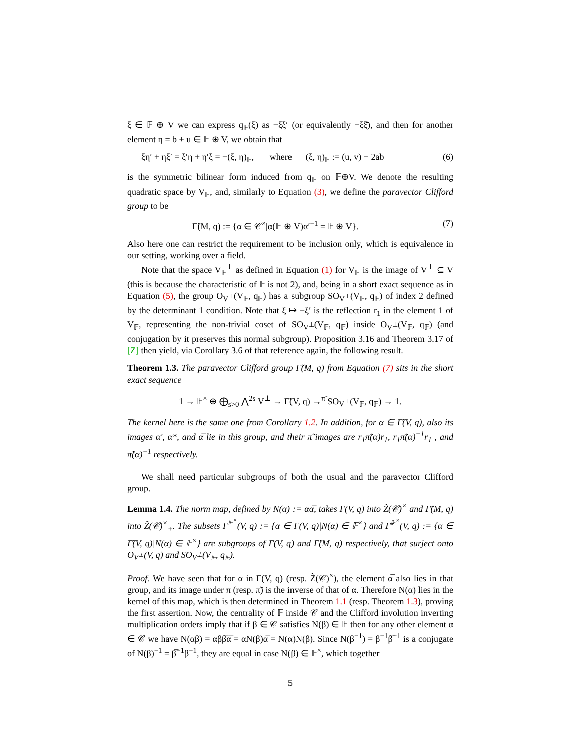ξ ∈ 𝔽 ⊕ V we can express q<sub>𝔽</sub>(ξ) as −ξξ′ (or equivalently −ξξ̄), and then for another element η = b + u ∈ 𝔽 ⊕ V, we obtain that
ξη′ + ηξ′ = ξ′η + η′ξ = −(ξ, η)<sub>𝔽</sub>, where (ξ, η)<sub>𝔽</sub> := (u, v) − 2ab (6)
is the symmetric bilinear form induced from q<sub>𝔽</sub> on 𝔽⊕V. We denote the resulting quadratic space by V<sub>𝔽</sub>, and, similarly to Equation (3), we define the paravector Clifford group to be
Γ̃(M, q) := {α ∈ 𝒞<sup>×</sup>|α(𝔽 ⊕ V)α′<sup>−1</sup> = 𝔽 ⊕ V}. (7)
Also here one can restrict the requirement to be inclusion only, which is equivalence in our setting, working over a field.
Note that the space V<sub>𝔽</sub><sup>⊥</sup> as defined in Equation (1) for V<sub>𝔽</sub> is the image of V<sup>⊥</sup> ⊆ V (this is because the characteristic of 𝔽 is not 2), and, being in a short exact sequence as in Equation (5), the group O<sub>V<sup>⊥</sup></sub>(V<sub>𝔽</sub>, q<sub>𝔽</sub>) has a subgroup SO<sub>V<sup>⊥</sup></sub>(V<sub>𝔽</sub>, q<sub>𝔽</sub>) of index 2 defined by the determinant 1 condition. Note that ξ ↦ −ξ′ is the reflection r<sub>1</sub> in the element 1 of V<sub>𝔽</sub>, representing the non-trivial coset of SO<sub>V<sup>⊥</sup></sub>(V<sub>𝔽</sub>, q<sub>𝔽</sub>) inside O<sub>V<sup>⊥</sup></sub>(V<sub>𝔽</sub>, q<sub>𝔽</sub>) (and conjugation by it preserves this normal subgroup). Proposition 3.16 and Theorem 3.17 of [Z] then yield, via Corollary 3.6 of that reference again, the following result.
Theorem 1.3. The paravector Clifford group Γ̃(M, q) from Equation (7) sits in the short exact sequence
1 → 𝔽<sup>×</sup> ⊕ ⨁<sub>s>0</sub> ⋀<sup>2s</sup> V<sup>⊥</sup> → Γ̃(V, q) →<sup>π̃</sup> SO<sub>V<sup>⊥</sup></sub>(V<sub>𝔽</sub>, q<sub>𝔽</sub>) → 1.
The kernel here is the same one from Corollary 1.2. In addition, for α ∈ Γ̃(V, q), also its images α′, α*, and α̅ lie in this group, and their π̃ images are r<sub>1</sub>π̃(α)r<sub>1</sub>, r<sub>1</sub>π̃(α)<sup>−1</sup>r<sub>1</sub> , and π̃(α)<sup>−1</sup> respectively.
We shall need particular subgroups of both the usual and the paravector Clifford group.
Lemma 1.4. The norm map, defined by N(α) := αα̅, takes Γ(V, q) into Z̃(𝒞)<sup>×</sup> and Γ̃(M, q) into Z̃(𝒞)<sup>×</sup><sub>+</sub>. The subsets Γ<sup>𝔽<sup>×</sup></sup>(V, q) := {α ∈ Γ(V, q)|N(α) ∈ 𝔽<sup>×</sup>} and Γ̃<sup>𝔽<sup>×</sup></sup>(V, q) := {α ∈ Γ̃(V, q)|N(α) ∈ 𝔽<sup>×</sup>} are subgroups of Γ(V, q) and Γ̃(M, q) respectively, that surject onto O<sub>V<sup>⊥</sup></sub>(V, q) and SO<sub>V<sup>⊥</sup></sub>(V<sub>𝔽</sub>, q<sub>𝔽</sub>).
Proof. We have seen that for α in Γ(V, q) (resp. Z̃(𝒞)<sup>×</sup>), the element α̅ also lies in that group, and its image under π (resp. π̃) is the inverse of that of α. Therefore N(α) lies in the kernel of this map, which is then determined in Theorem 1.1 (resp. Theorem 1.3), proving the first assertion. Now, the centrality of 𝔽 inside 𝒞 and the Clifford involution inverting multiplication orders imply that if β ∈ 𝒞 satisfies N(β) ∈ 𝔽 then for any other element α ∈ 𝒞 we have N(αβ) = αββ̅α̅ = αN(β)α̅ = N(α)N(β). Since N(β<sup>−1</sup>) = β<sup>−1</sup>β̅<sup>−1</sup> is a conjugate of N(β)<sup>−1</sup> = β̅<sup>−1</sup>β<sup>−1</sup>, they are equal in case N(β) ∈ 𝔽<sup>×</sup>, which together
5